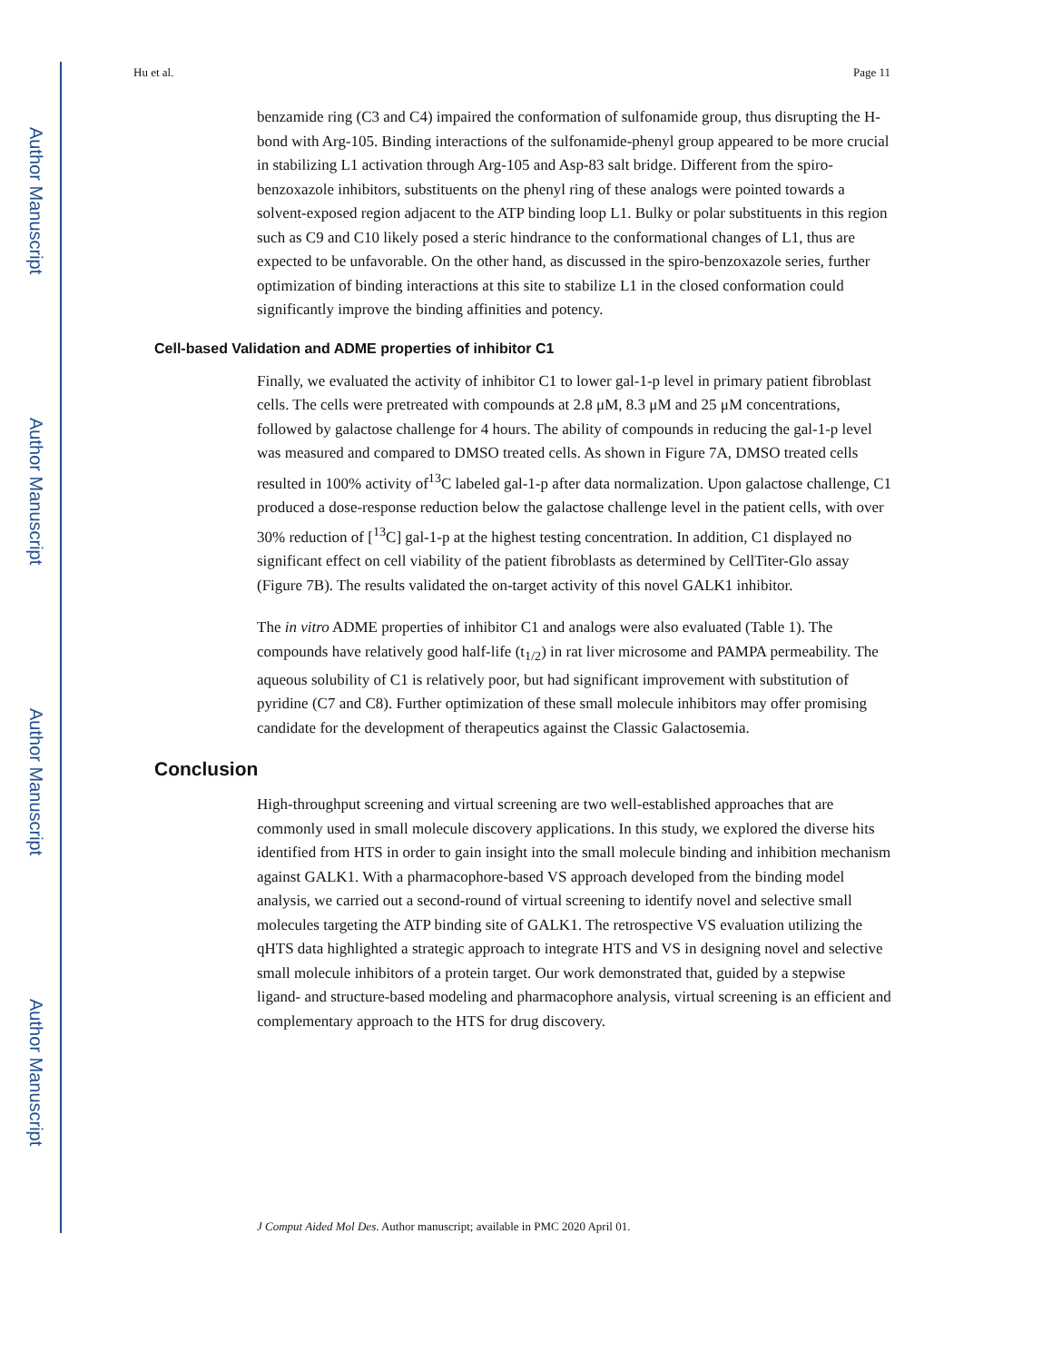Author Manuscript
Author Manuscript
Author Manuscript
Author Manuscript
Hu et al. Page 11
benzamide ring (C3 and C4) impaired the conformation of sulfonamide group, thus disrupting the H-bond with Arg-105. Binding interactions of the sulfonamide-phenyl group appeared to be more crucial in stabilizing L1 activation through Arg-105 and Asp-83 salt bridge. Different from the spiro-benzoxazole inhibitors, substituents on the phenyl ring of these analogs were pointed towards a solvent-exposed region adjacent to the ATP binding loop L1. Bulky or polar substituents in this region such as C9 and C10 likely posed a steric hindrance to the conformational changes of L1, thus are expected to be unfavorable. On the other hand, as discussed in the spiro-benzoxazole series, further optimization of binding interactions at this site to stabilize L1 in the closed conformation could significantly improve the binding affinities and potency.
Cell-based Validation and ADME properties of inhibitor C1
Finally, we evaluated the activity of inhibitor C1 to lower gal-1-p level in primary patient fibroblast cells. The cells were pretreated with compounds at 2.8 μM, 8.3 μM and 25 μM concentrations, followed by galactose challenge for 4 hours. The ability of compounds in reducing the gal-1-p level was measured and compared to DMSO treated cells. As shown in Figure 7A, DMSO treated cells resulted in 100% activity of<sup>13</sup>C labeled gal-1-p after data normalization. Upon galactose challenge, C1 produced a dose-response reduction below the galactose challenge level in the patient cells, with over 30% reduction of [<sup>13</sup>C] gal-1-p at the highest testing concentration. In addition, C1 displayed no significant effect on cell viability of the patient fibroblasts as determined by CellTiter-Glo assay (Figure 7B). The results validated the on-target activity of this novel GALK1 inhibitor.
The in vitro ADME properties of inhibitor C1 and analogs were also evaluated (Table 1). The compounds have relatively good half-life (t<sub>1/2</sub>) in rat liver microsome and PAMPA permeability. The aqueous solubility of C1 is relatively poor, but had significant improvement with substitution of pyridine (C7 and C8). Further optimization of these small molecule inhibitors may offer promising candidate for the development of therapeutics against the Classic Galactosemia.
Conclusion
High-throughput screening and virtual screening are two well-established approaches that are commonly used in small molecule discovery applications. In this study, we explored the diverse hits identified from HTS in order to gain insight into the small molecule binding and inhibition mechanism against GALK1. With a pharmacophore-based VS approach developed from the binding model analysis, we carried out a second-round of virtual screening to identify novel and selective small molecules targeting the ATP binding site of GALK1. The retrospective VS evaluation utilizing the qHTS data highlighted a strategic approach to integrate HTS and VS in designing novel and selective small molecule inhibitors of a protein target. Our work demonstrated that, guided by a stepwise ligand- and structure-based modeling and pharmacophore analysis, virtual screening is an efficient and complementary approach to the HTS for drug discovery.
J Comput Aided Mol Des. Author manuscript; available in PMC 2020 April 01.